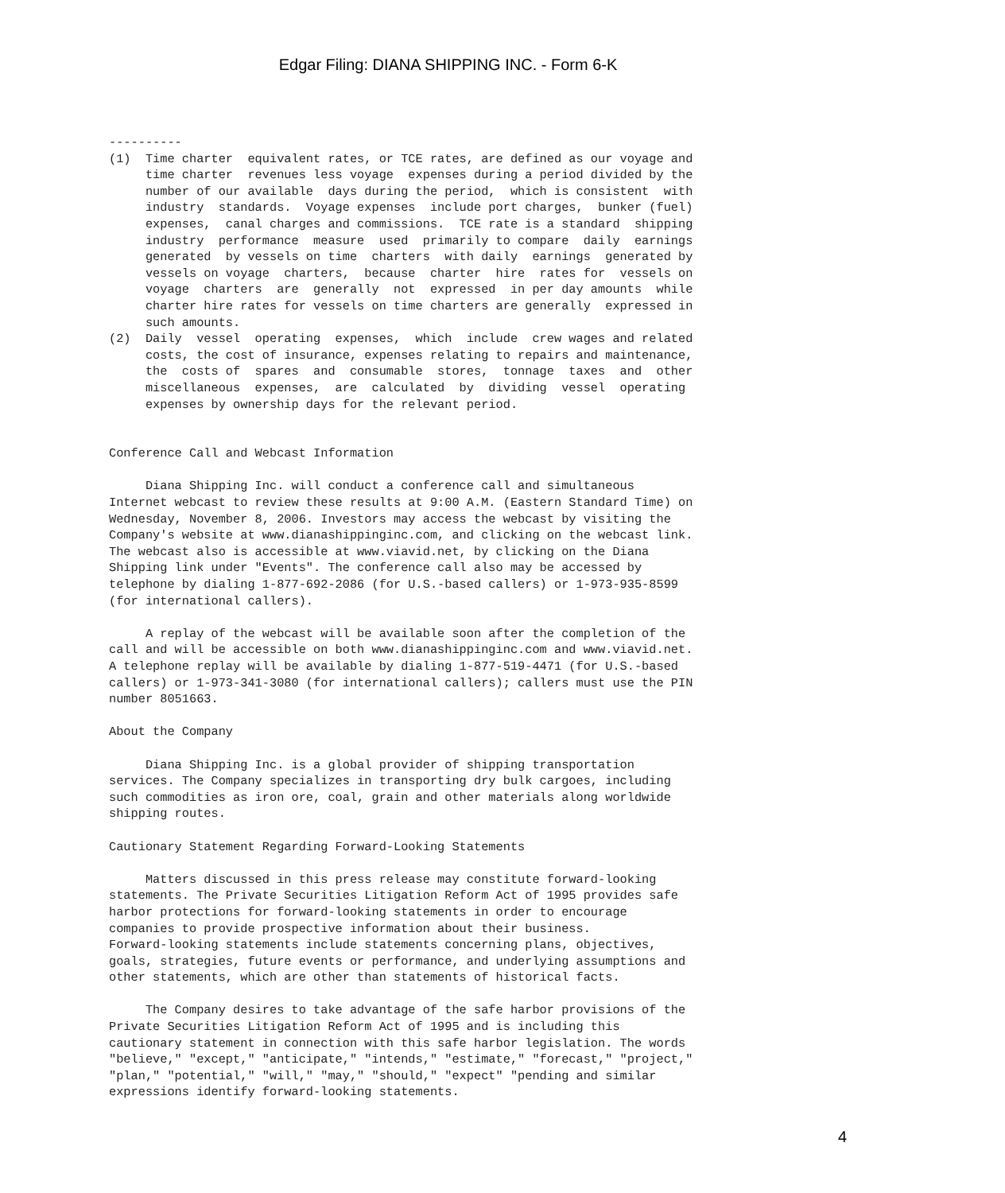Edgar Filing: DIANA SHIPPING INC. - Form 6-K
----------
(1)  Time charter  equivalent rates, or TCE rates, are defined as our voyage and
     time charter  revenues less voyage  expenses during a period divided by the
     number of our available  days during the period,  which is consistent  with
     industry  standards.  Voyage expenses  include port charges,  bunker (fuel)
     expenses,  canal charges and commissions.  TCE rate is a standard  shipping
     industry  performance  measure  used  primarily to compare  daily  earnings
     generated  by vessels on time  charters  with daily  earnings  generated by
     vessels on voyage  charters,  because  charter  hire  rates for  vessels on
     voyage  charters  are  generally  not  expressed  in per day amounts  while
     charter hire rates for vessels on time charters are generally  expressed in
     such amounts.
(2)  Daily  vessel  operating  expenses,  which  include  crew wages and related
     costs, the cost of insurance, expenses relating to repairs and maintenance,
     the  costs of  spares  and  consumable  stores,  tonnage  taxes  and  other
     miscellaneous  expenses,  are  calculated  by  dividing  vessel  operating
     expenses by ownership days for the relevant period.


Conference Call and Webcast Information

     Diana Shipping Inc. will conduct a conference call and simultaneous
Internet webcast to review these results at 9:00 A.M. (Eastern Standard Time) on
Wednesday, November 8, 2006. Investors may access the webcast by visiting the
Company's website at www.dianashippinginc.com, and clicking on the webcast link.
The webcast also is accessible at www.viavid.net, by clicking on the Diana
Shipping link under "Events". The conference call also may be accessed by
telephone by dialing 1-877-692-2086 (for U.S.-based callers) or 1-973-935-8599
(for international callers).

     A replay of the webcast will be available soon after the completion of the
call and will be accessible on both www.dianashippinginc.com and www.viavid.net.
A telephone replay will be available by dialing 1-877-519-4471 (for U.S.-based
callers) or 1-973-341-3080 (for international callers); callers must use the PIN
number 8051663.

About the Company

     Diana Shipping Inc. is a global provider of shipping transportation
services. The Company specializes in transporting dry bulk cargoes, including
such commodities as iron ore, coal, grain and other materials along worldwide
shipping routes.

Cautionary Statement Regarding Forward-Looking Statements

     Matters discussed in this press release may constitute forward-looking
statements. The Private Securities Litigation Reform Act of 1995 provides safe
harbor protections for forward-looking statements in order to encourage
companies to provide prospective information about their business.
Forward-looking statements include statements concerning plans, objectives,
goals, strategies, future events or performance, and underlying assumptions and
other statements, which are other than statements of historical facts.

     The Company desires to take advantage of the safe harbor provisions of the
Private Securities Litigation Reform Act of 1995 and is including this
cautionary statement in connection with this safe harbor legislation. The words
"believe," "except," "anticipate," "intends," "estimate," "forecast," "project,"
"plan," "potential," "will," "may," "should," "expect" "pending and similar
expressions identify forward-looking statements.
4